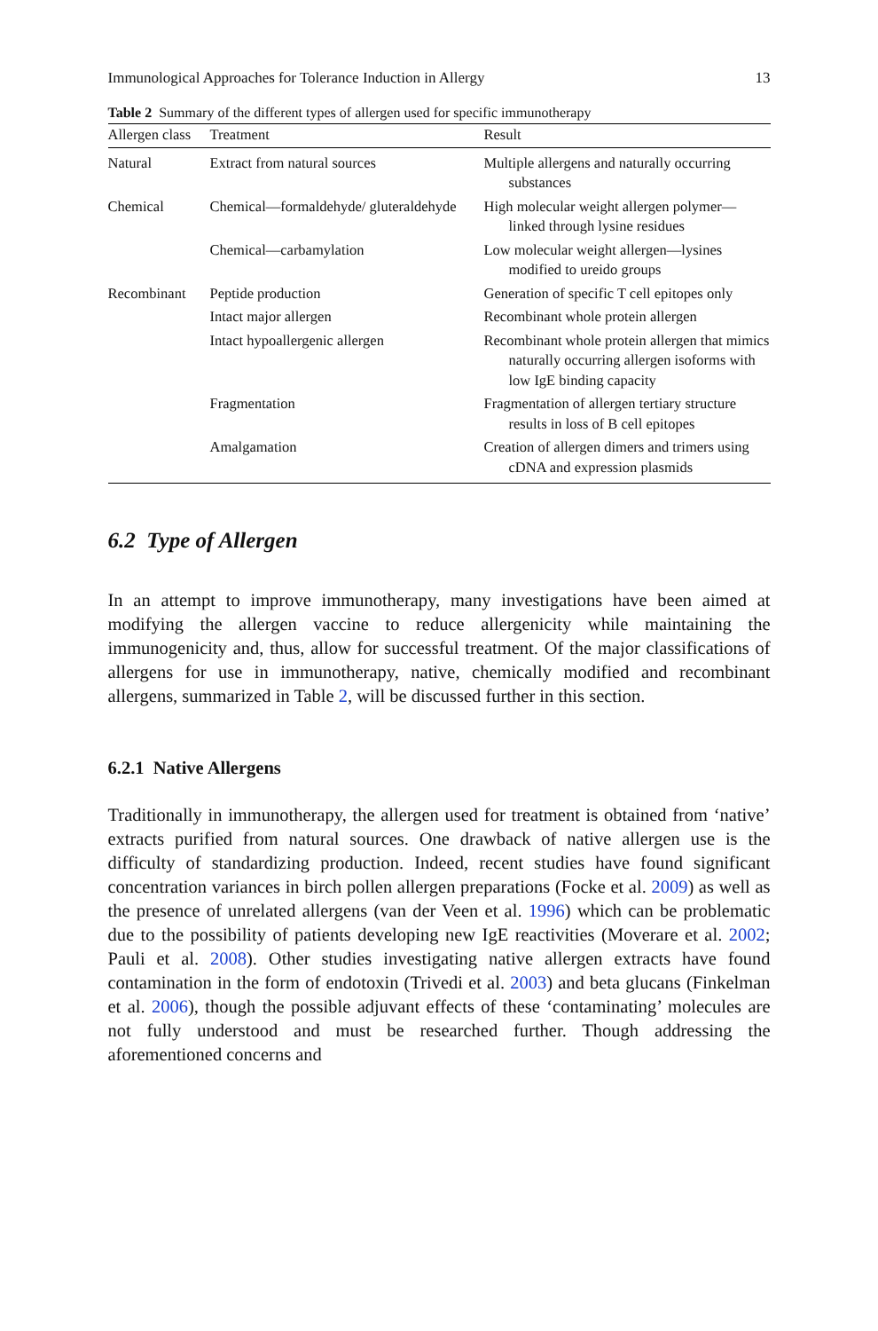Immunological Approaches for Tolerance Induction in Allergy 13
Table 2 Summary of the different types of allergen used for specific immunotherapy
| Allergen class | Treatment | Result |
| --- | --- | --- |
| Natural | Extract from natural sources | Multiple allergens and naturally occurring substances |
| Chemical | Chemical—formaldehyde/ gluteraldehyde | High molecular weight allergen polymer—linked through lysine residues |
| | Chemical—carbamylation | Low molecular weight allergen—lysines modified to ureido groups |
| Recombinant | Peptide production | Generation of specific T cell epitopes only |
| | Intact major allergen | Recombinant whole protein allergen |
| | Intact hypoallergenic allergen | Recombinant whole protein allergen that mimics naturally occurring allergen isoforms with low IgE binding capacity |
| | Fragmentation | Fragmentation of allergen tertiary structure results in loss of B cell epitopes |
| | Amalgamation | Creation of allergen dimers and trimers using cDNA and expression plasmids |
6.2 Type of Allergen
In an attempt to improve immunotherapy, many investigations have been aimed at modifying the allergen vaccine to reduce allergenicity while maintaining the immunogenicity and, thus, allow for successful treatment. Of the major classifications of allergens for use in immunotherapy, native, chemically modified and recombinant allergens, summarized in Table 2, will be discussed further in this section.
6.2.1 Native Allergens
Traditionally in immunotherapy, the allergen used for treatment is obtained from ‘native’ extracts purified from natural sources. One drawback of native allergen use is the difficulty of standardizing production. Indeed, recent studies have found significant concentration variances in birch pollen allergen preparations (Focke et al. 2009) as well as the presence of unrelated allergens (van der Veen et al. 1996) which can be problematic due to the possibility of patients developing new IgE reactivities (Moverare et al. 2002; Pauli et al. 2008). Other studies investigating native allergen extracts have found contamination in the form of endotoxin (Trivedi et al. 2003) and beta glucans (Finkelman et al. 2006), though the possible adjuvant effects of these ‘contaminating’ molecules are not fully understood and must be researched further. Though addressing the aforementioned concerns and